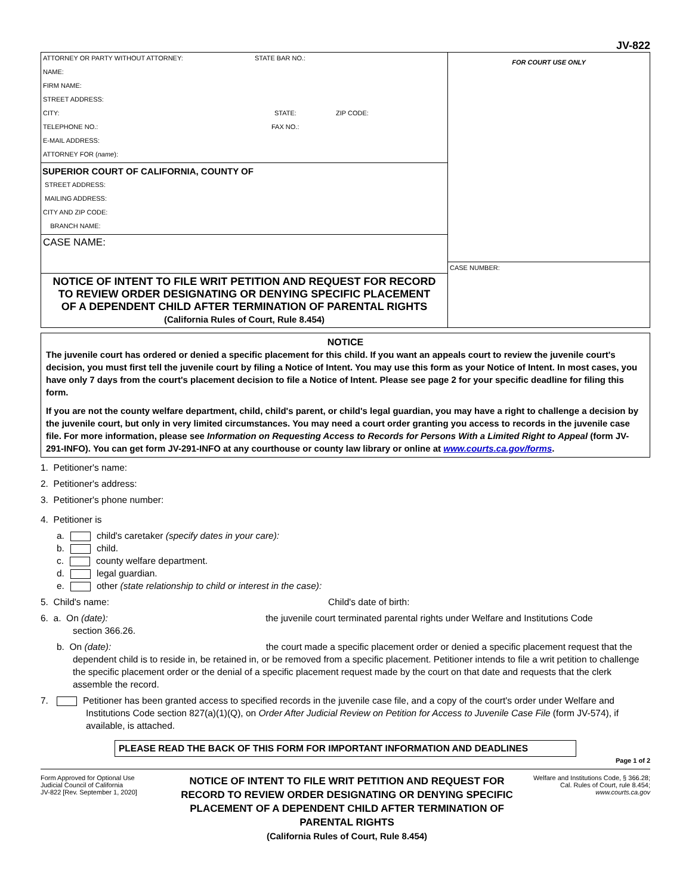JV-822
ATTORNEY OR PARTY WITHOUT ATTORNEY: STATE BAR NO.:
NAME:
FIRM NAME:
STREET ADDRESS:
CITY: STATE: ZIP CODE:
TELEPHONE NO.: FAX NO.:
E-MAIL ADDRESS:
ATTORNEY FOR (name):
SUPERIOR COURT OF CALIFORNIA, COUNTY OF
STREET ADDRESS:
MAILING ADDRESS:
CITY AND ZIP CODE:
BRANCH NAME:
CASE NAME:
NOTICE OF INTENT TO FILE WRIT PETITION AND REQUEST FOR RECORD
TO REVIEW ORDER DESIGNATING OR DENYING SPECIFIC PLACEMENT
OF A DEPENDENT CHILD AFTER TERMINATION OF PARENTAL RIGHTS
(California Rules of Court, Rule 8.454)
FOR COURT USE ONLY
CASE NUMBER:
NOTICE
The juvenile court has ordered or denied a specific placement for this child. If you want an appeals court to review the juvenile court's decision, you must first tell the juvenile court by filing a Notice of Intent. You may use this form as your Notice of Intent. In most cases, you have only 7 days from the court's placement decision to file a Notice of Intent. Please see page 2 for your specific deadline for filing this form.
If you are not the county welfare department, child, child's parent, or child's legal guardian, you may have a right to challenge a decision by the juvenile court, but only in very limited circumstances. You may need a court order granting you access to records in the juvenile case file. For more information, please see Information on Requesting Access to Records for Persons With a Limited Right to Appeal (form JV-291-INFO). You can get form JV-291-INFO at any courthouse or county law library or online at www.courts.ca.gov/forms.
1. Petitioner's name:
2. Petitioner's address:
3. Petitioner's phone number:
4. Petitioner is
a. child's caretaker (specify dates in your care):
b. child.
c. county welfare department.
d. legal guardian.
e. other (state relationship to child or interest in the case):
5. Child's name: Child's date of birth:
6. a. On (date): the juvenile court terminated parental rights under Welfare and Institutions Code
section 366.26.
b. On (date): the court made a specific placement order or denied a specific placement request that the dependent child is to reside in, be retained in, or be removed from a specific placement. Petitioner intends to file a writ petition to challenge the specific placement order or the denial of a specific placement request made by the court on that date and requests that the clerk assemble the record.
7. Petitioner has been granted access to specified records in the juvenile case file, and a copy of the court's order under Welfare and Institutions Code section 827(a)(1)(Q), on Order After Judicial Review on Petition for Access to Juvenile Case File (form JV-574), if available, is attached.
PLEASE READ THE BACK OF THIS FORM FOR IMPORTANT INFORMATION AND DEADLINES
Page 1 of 2
Form Approved for Optional Use
Judicial Council of California
JV-822 [Rev. September 1, 2020]
NOTICE OF INTENT TO FILE WRIT PETITION AND REQUEST FOR RECORD TO REVIEW ORDER DESIGNATING OR DENYING SPECIFIC PLACEMENT OF A DEPENDENT CHILD AFTER TERMINATION OF PARENTAL RIGHTS
(California Rules of Court, Rule 8.454)
Welfare and Institutions Code, § 366.28; Cal. Rules of Court, rule 8.454;
www.courts.ca.gov